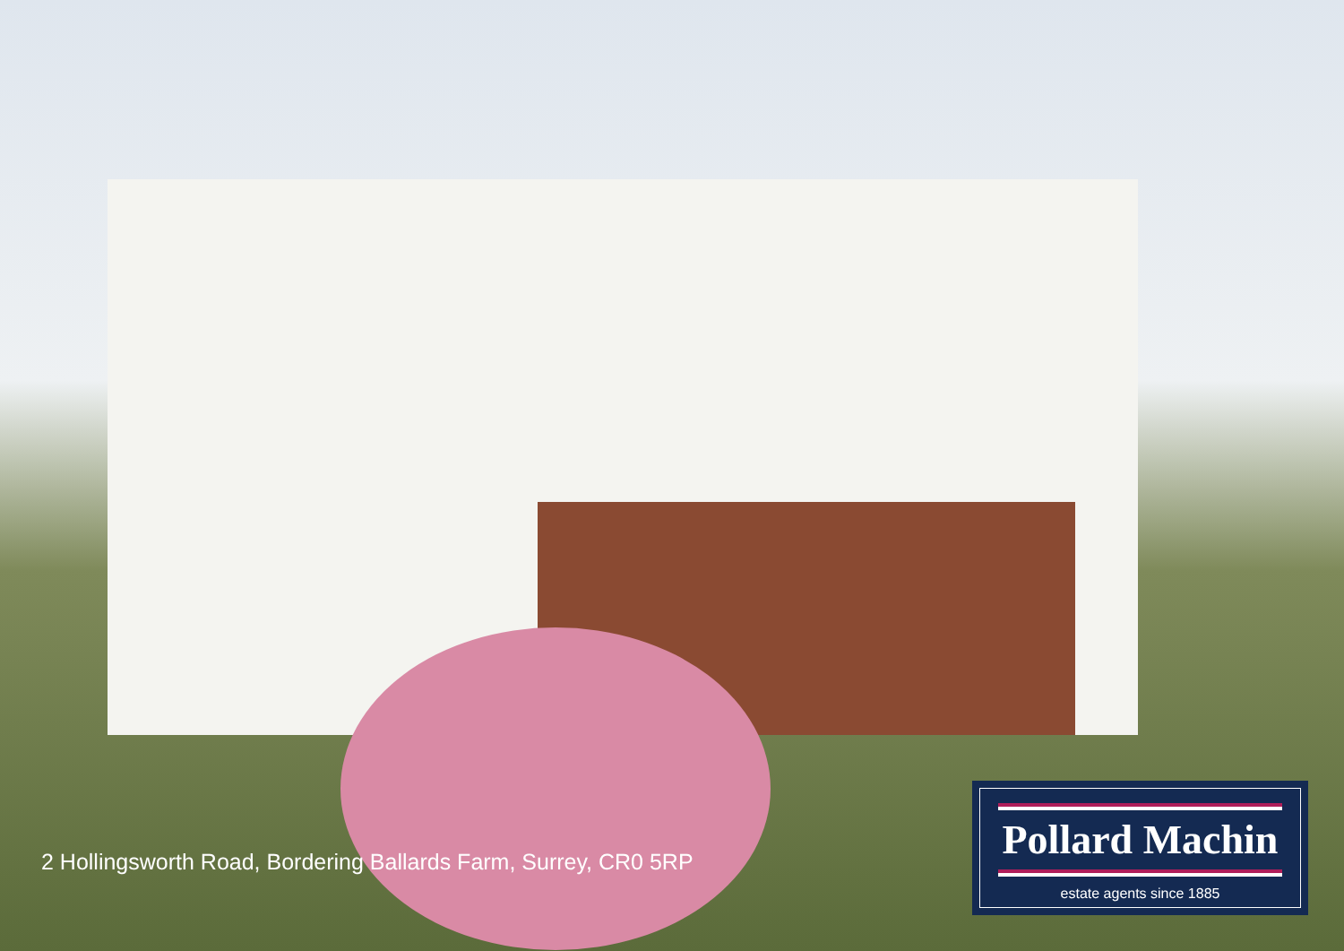2 Hollingsworth Road, Bordering Ballards Farm, Surrey, CR0 5RP
Pollard Machin
estate agents since 1885